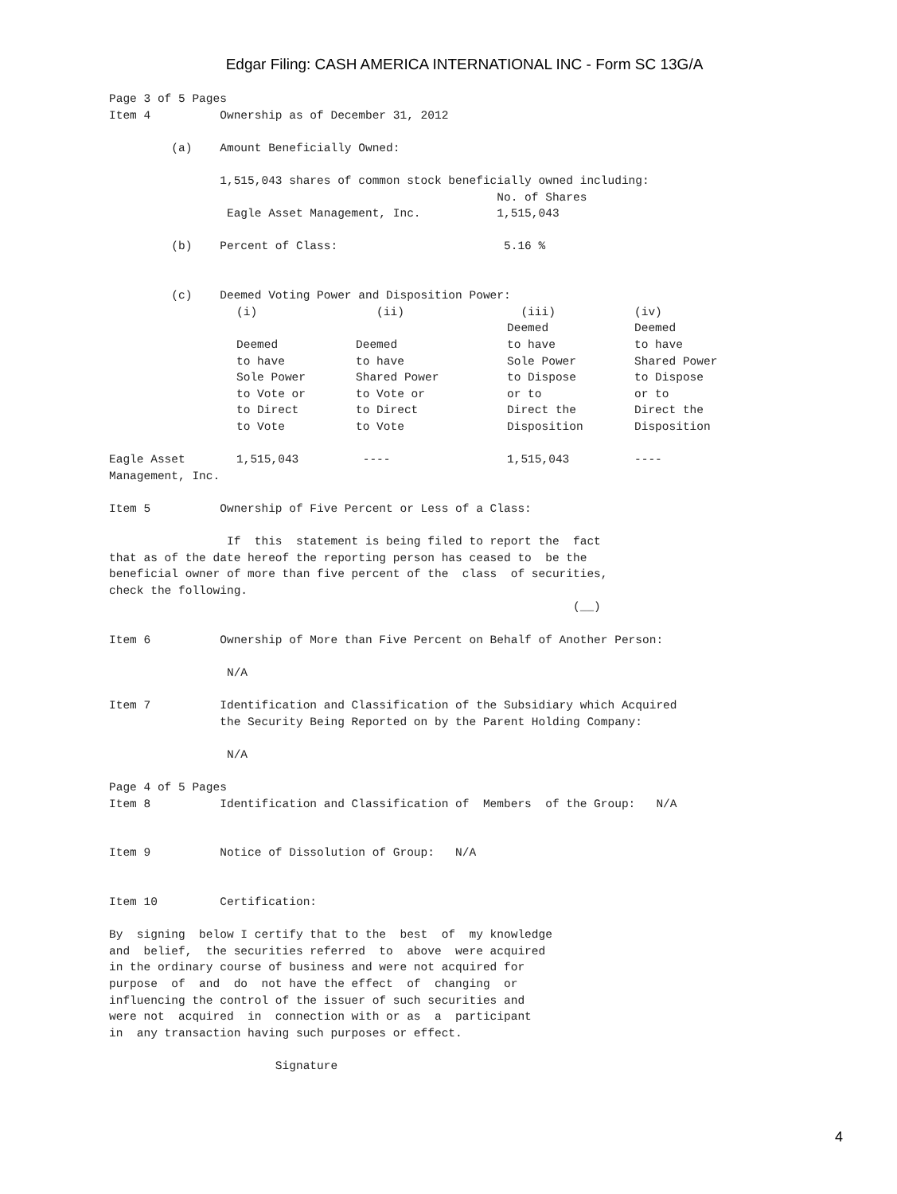Edgar Filing: CASH AMERICA INTERNATIONAL INC - Form SC 13G/A
Page 3 of 5 Pages
Item 4          Ownership as of December 31, 2012

         (a)    Amount Beneficially Owned:

                1,515,043 shares of common stock beneficially owned including:
                                                        No. of Shares
                 Eagle Asset Management, Inc.           1,515,043

         (b)    Percent of Class:                        5.16 %


         (c)    Deemed Voting Power and Disposition Power:
| | (i) | (ii) | (iii) | (iv) |
| | Deemed to have Sole Power to Vote or to Direct to Vote | Deemed to have Shared Power to Vote or to Direct to Vote | Deemed to have Sole Power to Dispose or to Direct the Disposition | Deemed to have Shared Power to Dispose or to Direct the Disposition |
| Eagle Asset Management, Inc. | 1,515,043 | ---- | 1,515,043 | ---- |
Item 5          Ownership of Five Percent or Less of a Class:

                 If  this  statement is being filed to report the  fact
that as of the date hereof the reporting person has ceased to  be the
beneficial owner of more than five percent of the  class  of securities,
check the following.
                                                                   (__)

Item 6          Ownership of More than Five Percent on Behalf of Another Person:

                 N/A

Item 7          Identification and Classification of the Subsidiary which Acquired
                the Security Being Reported on by the Parent Holding Company:

                 N/A

Page 4 of 5 Pages
Item 8          Identification and Classification of  Members  of the Group:   N/A


Item 9          Notice of Dissolution of Group:   N/A


Item 10         Certification:

By  signing  below I certify that to the  best  of  my knowledge
and  belief,  the securities referred  to  above  were acquired
in the ordinary course of business and were not acquired for
purpose  of  and  do  not have the effect  of  changing  or
influencing the control of the issuer of such securities and
were not  acquired  in  connection with or as  a  participant
in  any transaction having such purposes or effect.

                        Signature
4